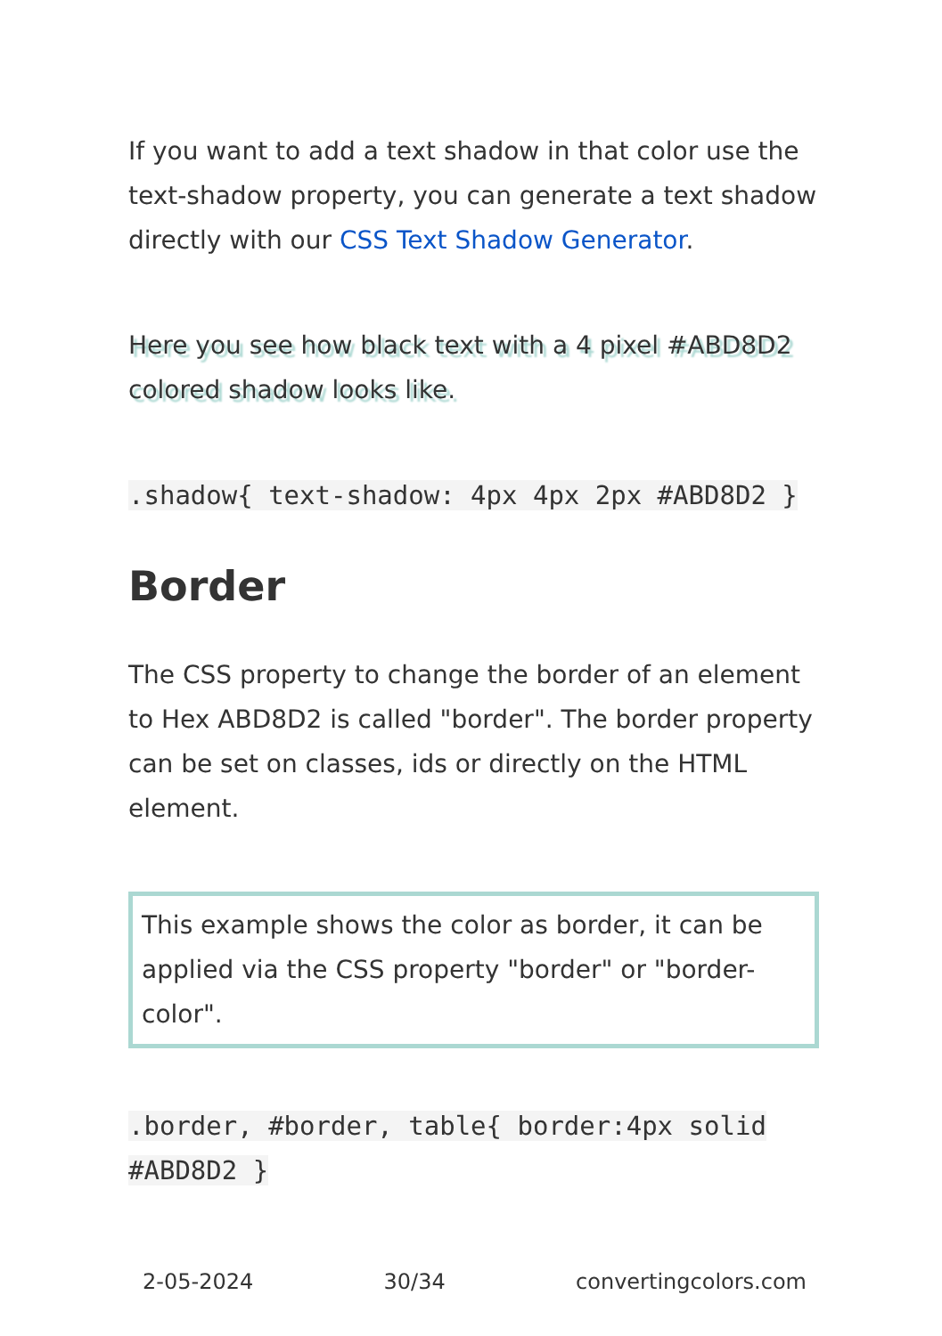If you want to add a text shadow in that color use the text-shadow property, you can generate a text shadow directly with our CSS Text Shadow Generator.
Here you see how black text with a 4 pixel #ABD8D2 colored shadow looks like.
.shadow{ text-shadow: 4px 4px 2px #ABD8D2 }
Border
The CSS property to change the border of an element to Hex ABD8D2 is called "border". The border property can be set on classes, ids or directly on the HTML element.
This example shows the color as border, it can be applied via the CSS property "border" or "border-color".
.border, #border, table{ border:4px solid #ABD8D2 }
2-05-2024 30/34 convertingcolors.com